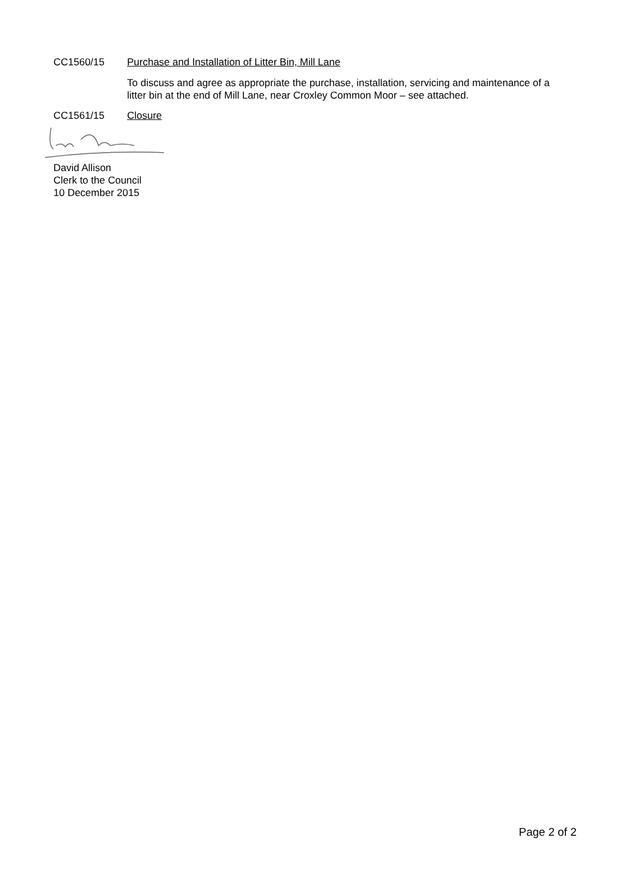CC1560/15 Purchase and Installation of Litter Bin, Mill Lane
To discuss and agree as appropriate the purchase, installation, servicing and maintenance of a litter bin at the end of Mill Lane, near Croxley Common Moor – see attached.
CC1561/15 Closure
David Allison
Clerk to the Council
10 December 2015
Page 2 of 2